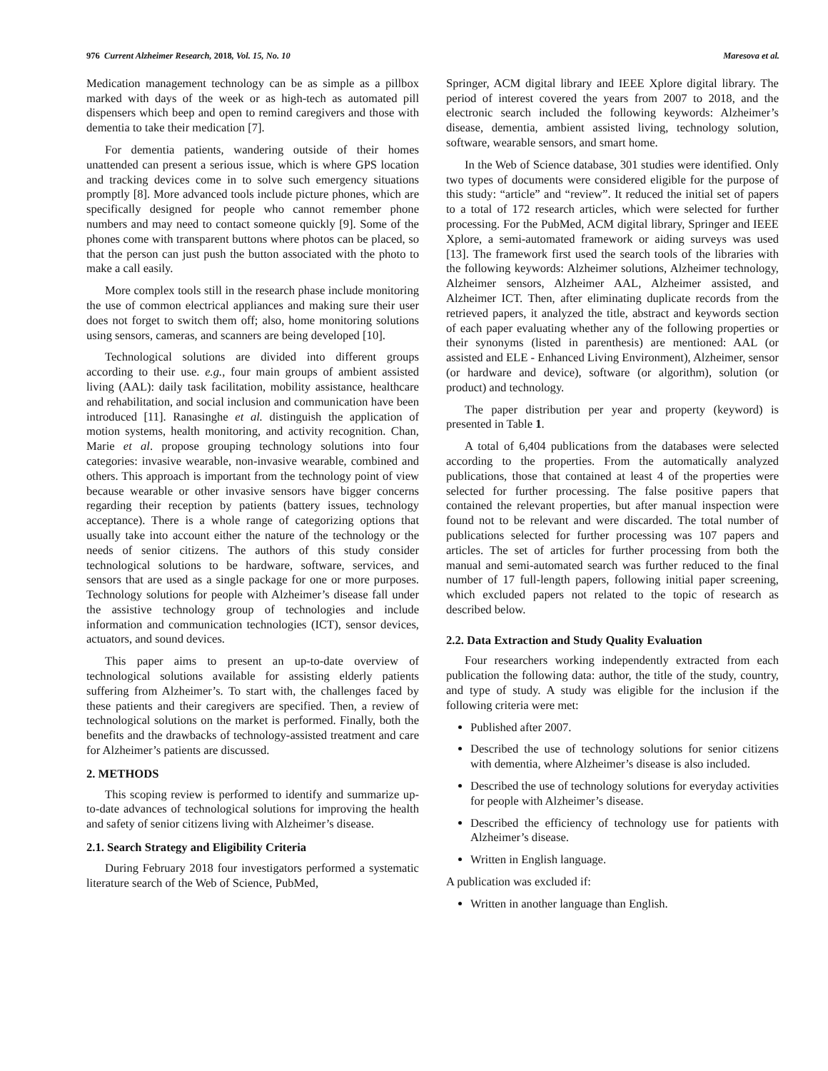976 Current Alzheimer Research, 2018, Vol. 15, No. 10 Maresova et al.
Medication management technology can be as simple as a pillbox marked with days of the week or as high-tech as automated pill dispensers which beep and open to remind caregivers and those with dementia to take their medication [7].
For dementia patients, wandering outside of their homes unattended can present a serious issue, which is where GPS location and tracking devices come in to solve such emergency situations promptly [8]. More advanced tools include picture phones, which are specifically designed for people who cannot remember phone numbers and may need to contact someone quickly [9]. Some of the phones come with transparent buttons where photos can be placed, so that the person can just push the button associated with the photo to make a call easily.
More complex tools still in the research phase include monitoring the use of common electrical appliances and making sure their user does not forget to switch them off; also, home monitoring solutions using sensors, cameras, and scanners are being developed [10].
Technological solutions are divided into different groups according to their use. e.g., four main groups of ambient assisted living (AAL): daily task facilitation, mobility assistance, healthcare and rehabilitation, and social inclusion and communication have been introduced [11]. Ranasinghe et al. distinguish the application of motion systems, health monitoring, and activity recognition. Chan, Marie et al. propose grouping technology solutions into four categories: invasive wearable, non-invasive wearable, combined and others. This approach is important from the technology point of view because wearable or other invasive sensors have bigger concerns regarding their reception by patients (battery issues, technology acceptance). There is a whole range of categorizing options that usually take into account either the nature of the technology or the needs of senior citizens. The authors of this study consider technological solutions to be hardware, software, services, and sensors that are used as a single package for one or more purposes. Technology solutions for people with Alzheimer’s disease fall under the assistive technology group of technologies and include information and communication technologies (ICT), sensor devices, actuators, and sound devices.
This paper aims to present an up-to-date overview of technological solutions available for assisting elderly patients suffering from Alzheimer’s. To start with, the challenges faced by these patients and their caregivers are specified. Then, a review of technological solutions on the market is performed. Finally, both the benefits and the drawbacks of technology-assisted treatment and care for Alzheimer’s patients are discussed.
2. METHODS
This scoping review is performed to identify and summarize up-to-date advances of technological solutions for improving the health and safety of senior citizens living with Alzheimer’s disease.
2.1. Search Strategy and Eligibility Criteria
During February 2018 four investigators performed a systematic literature search of the Web of Science, PubMed,
Springer, ACM digital library and IEEE Xplore digital library. The period of interest covered the years from 2007 to 2018, and the electronic search included the following keywords: Alzheimer’s disease, dementia, ambient assisted living, technology solution, software, wearable sensors, and smart home.
In the Web of Science database, 301 studies were identified. Only two types of documents were considered eligible for the purpose of this study: “article” and “review”. It reduced the initial set of papers to a total of 172 research articles, which were selected for further processing. For the PubMed, ACM digital library, Springer and IEEE Xplore, a semi-automated framework or aiding surveys was used [13]. The framework first used the search tools of the libraries with the following keywords: Alzheimer solutions, Alzheimer technology, Alzheimer sensors, Alzheimer AAL, Alzheimer assisted, and Alzheimer ICT. Then, after eliminating duplicate records from the retrieved papers, it analyzed the title, abstract and keywords section of each paper evaluating whether any of the following properties or their synonyms (listed in parenthesis) are mentioned: AAL (or assisted and ELE - Enhanced Living Environment), Alzheimer, sensor (or hardware and device), software (or algorithm), solution (or product) and technology.
The paper distribution per year and property (keyword) is presented in Table 1.
A total of 6,404 publications from the databases were selected according to the properties. From the automatically analyzed publications, those that contained at least 4 of the properties were selected for further processing. The false positive papers that contained the relevant properties, but after manual inspection were found not to be relevant and were discarded. The total number of publications selected for further processing was 107 papers and articles. The set of articles for further processing from both the manual and semi-automated search was further reduced to the final number of 17 full-length papers, following initial paper screening, which excluded papers not related to the topic of research as described below.
2.2. Data Extraction and Study Quality Evaluation
Four researchers working independently extracted from each publication the following data: author, the title of the study, country, and type of study. A study was eligible for the inclusion if the following criteria were met:
Published after 2007.
Described the use of technology solutions for senior citizens with dementia, where Alzheimer’s disease is also included.
Described the use of technology solutions for everyday activities for people with Alzheimer’s disease.
Described the efficiency of technology use for patients with Alzheimer’s disease.
Written in English language.
A publication was excluded if:
Written in another language than English.